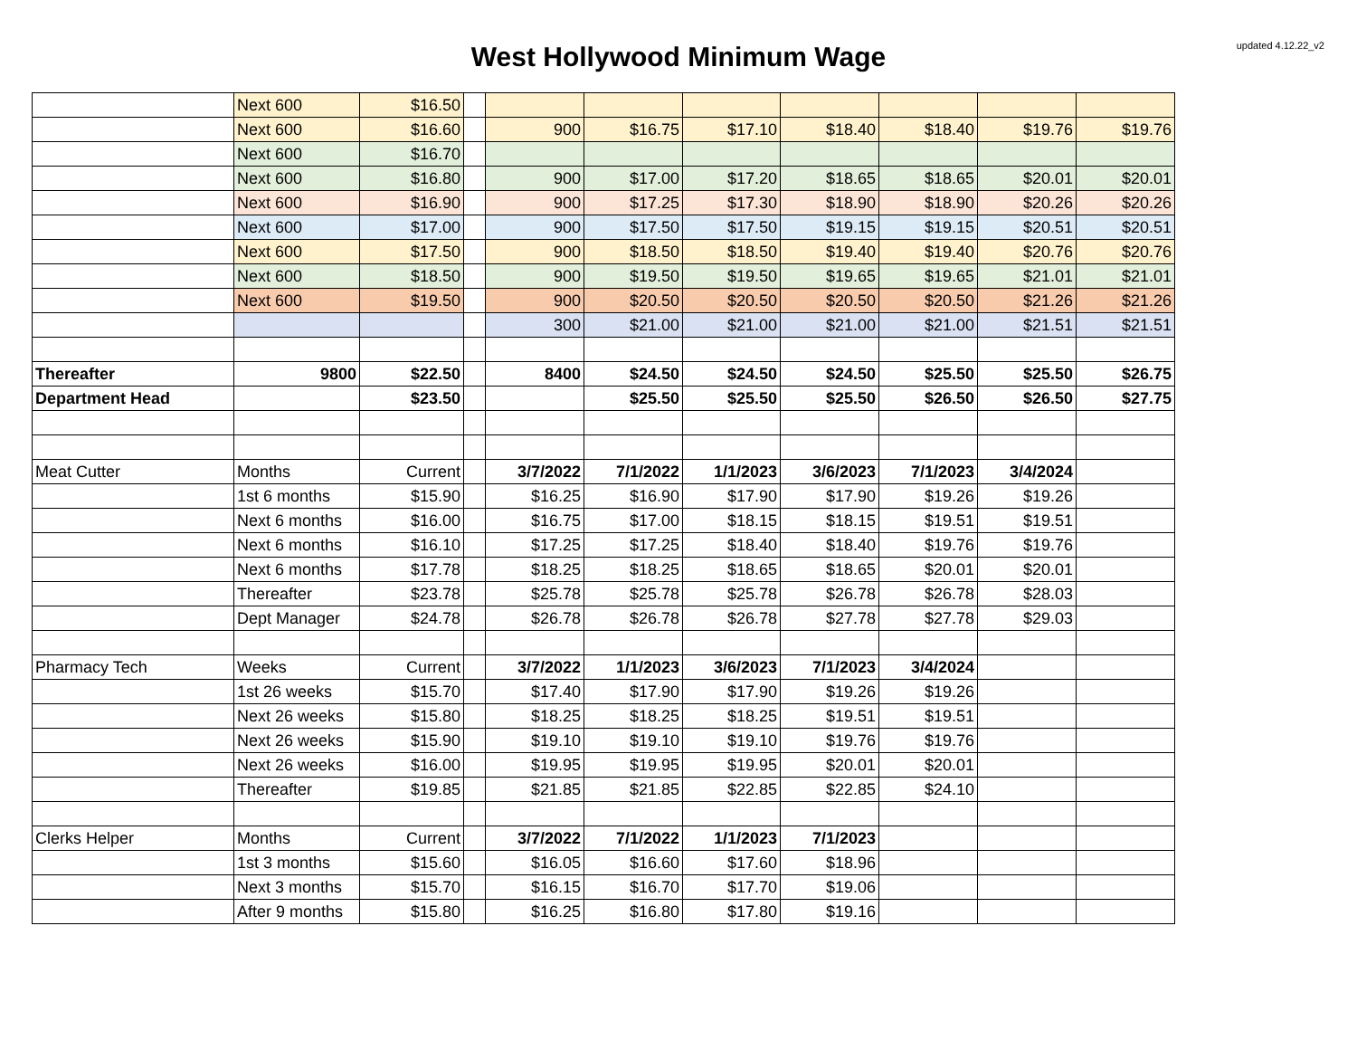updated 4.12.22_v2
West Hollywood Minimum Wage
| | Next 600 | $16.50 | | | | | | | | |
| | Next 600 | $16.60 | | 900 | $16.75 | $17.10 | $18.40 | $18.40 | $19.76 | $19.76 |
| | Next 600 | $16.70 | | | | | | | | |
| | Next 600 | $16.80 | | 900 | $17.00 | $17.20 | $18.65 | $18.65 | $20.01 | $20.01 |
| | Next 600 | $16.90 | | 900 | $17.25 | $17.30 | $18.90 | $18.90 | $20.26 | $20.26 |
| | Next 600 | $17.00 | | 900 | $17.50 | $17.50 | $19.15 | $19.15 | $20.51 | $20.51 |
| | Next 600 | $17.50 | | 900 | $18.50 | $18.50 | $19.40 | $19.40 | $20.76 | $20.76 |
| | Next 600 | $18.50 | | 900 | $19.50 | $19.50 | $19.65 | $19.65 | $21.01 | $21.01 |
| | Next 600 | $19.50 | | 900 | $20.50 | $20.50 | $20.50 | $20.50 | $21.26 | $21.26 |
| | | | | 300 | $21.00 | $21.00 | $21.00 | $21.00 | $21.51 | $21.51 |
| Thereafter | 9800 | $22.50 | | 8400 | $24.50 | $24.50 | $24.50 | $25.50 | $25.50 | $26.75 |
| Department Head | | $23.50 | | | $25.50 | $25.50 | $25.50 | $26.50 | $26.50 | $27.75 |
| Meat Cutter | Months | Current | | 3/7/2022 | 7/1/2022 | 1/1/2023 | 3/6/2023 | 7/1/2023 | 3/4/2024 | |
| | 1st 6 months | $15.90 | | $16.25 | $16.90 | $17.90 | $17.90 | $19.26 | $19.26 | |
| | Next 6 months | $16.00 | | $16.75 | $17.00 | $18.15 | $18.15 | $19.51 | $19.51 | |
| | Next 6 months | $16.10 | | $17.25 | $17.25 | $18.40 | $18.40 | $19.76 | $19.76 | |
| | Next 6 months | $17.78 | | $18.25 | $18.25 | $18.65 | $18.65 | $20.01 | $20.01 | |
| | Thereafter | $23.78 | | $25.78 | $25.78 | $25.78 | $26.78 | $26.78 | $28.03 | |
| | Dept Manager | $24.78 | | $26.78 | $26.78 | $26.78 | $27.78 | $27.78 | $29.03 | |
| Pharmacy Tech | Weeks | Current | | 3/7/2022 | 1/1/2023 | 3/6/2023 | 7/1/2023 | 3/4/2024 | | |
| | 1st 26 weeks | $15.70 | | $17.40 | $17.90 | $17.90 | $19.26 | $19.26 | | |
| | Next 26 weeks | $15.80 | | $18.25 | $18.25 | $18.25 | $19.51 | $19.51 | | |
| | Next 26 weeks | $15.90 | | $19.10 | $19.10 | $19.10 | $19.76 | $19.76 | | |
| | Next 26 weeks | $16.00 | | $19.95 | $19.95 | $19.95 | $20.01 | $20.01 | | |
| | Thereafter | $19.85 | | $21.85 | $21.85 | $22.85 | $22.85 | $24.10 | | |
| Clerks Helper | Months | Current | | 3/7/2022 | 7/1/2022 | 1/1/2023 | 7/1/2023 | | | |
| | 1st 3 months | $15.60 | | $16.05 | $16.60 | $17.60 | $18.96 | | | |
| | Next 3 months | $15.70 | | $16.15 | $16.70 | $17.70 | $19.06 | | | |
| | After 9 months | $15.80 | | $16.25 | $16.80 | $17.80 | $19.16 | | | |